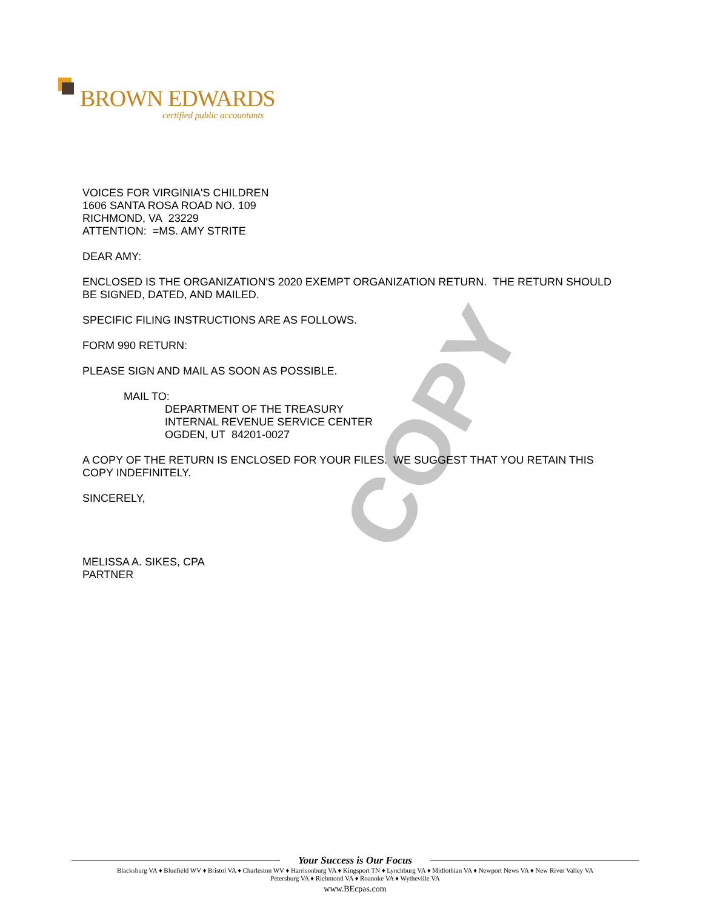COPY
BROWN EDWARDS
certified public accountants
VOICES FOR VIRGINIA'S CHILDREN
1606 SANTA ROSA ROAD NO. 109
RICHMOND, VA 23229
ATTENTION: =MS. AMY STRITE
DEAR AMY:
ENCLOSED IS THE ORGANIZATION'S 2020 EXEMPT ORGANIZATION RETURN. THE RETURN SHOULD BE SIGNED, DATED, AND MAILED.
SPECIFIC FILING INSTRUCTIONS ARE AS FOLLOWS.
FORM 990 RETURN:
PLEASE SIGN AND MAIL AS SOON AS POSSIBLE.
MAIL TO:
DEPARTMENT OF THE TREASURY
INTERNAL REVENUE SERVICE CENTER
OGDEN, UT 84201-0027
A COPY OF THE RETURN IS ENCLOSED FOR YOUR FILES. WE SUGGEST THAT YOU RETAIN THIS COPY INDEFINITELY.
SINCERELY,
MELISSA A. SIKES, CPA
PARTNER
Your Success is Our Focus
Blacksburg VA ♦ Bluefield WV ♦ Bristol VA ♦ Charleston WV ♦ Harrisonburg VA ♦ Kingsport TN ♦ Lynchburg VA ♦ Midlothian VA ♦ Newport News VA ♦ New River Valley VA
Petersburg VA ♦ Richmond VA ♦ Roanoke VA ♦ Wytheville VA
www.BEcpas.com